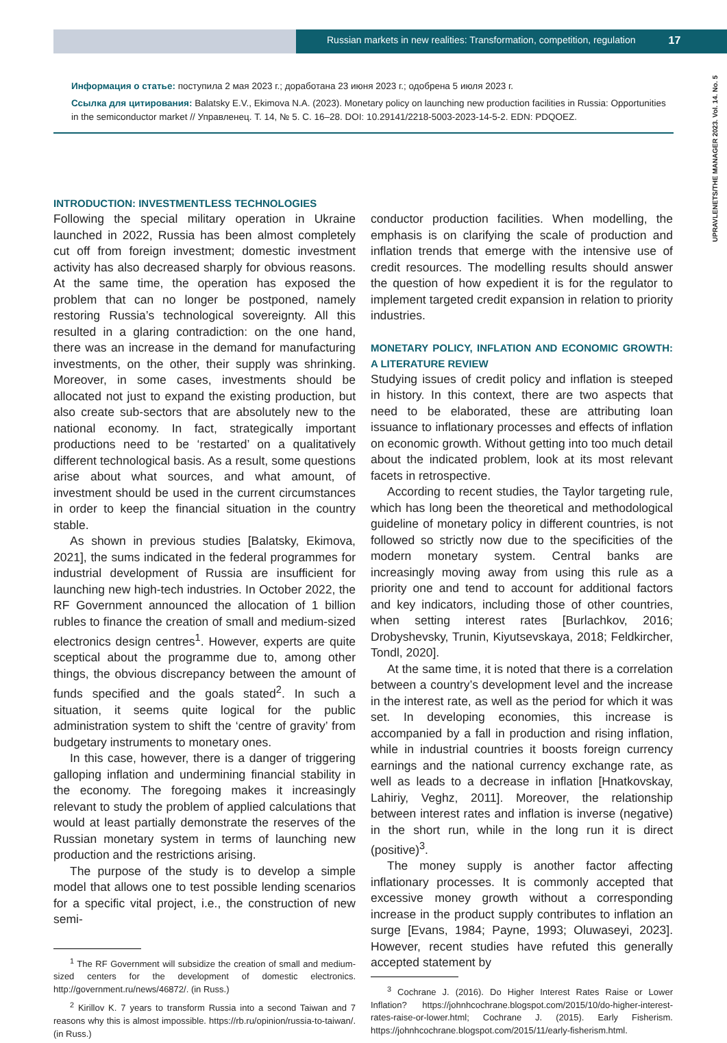Russian markets in new realities: Transformation, competition, regulation 17
UPRAVLENETS/THE MANAGER 2023. Vol. 14. No. 5
Информация о статье: поступила 2 мая 2023 г.; доработана 23 июня 2023 г.; одобрена 5 июля 2023 г.
Ссылка для цитирования: Balatsky E.V., Ekimova N.A. (2023). Monetary policy on launching new production facilities in Russia: Opportunities in the semiconductor market // Управленец. Т. 14, № 5. С. 16–28. DOI: 10.29141/2218-5003-2023-14-5-2. EDN: PDQOEZ.
INTRODUCTION: INVESTMENTLESS TECHNOLOGIES
Following the special military operation in Ukraine launched in 2022, Russia has been almost completely cut off from foreign investment; domestic investment activity has also decreased sharply for obvious reasons. At the same time, the operation has exposed the problem that can no longer be postponed, namely restoring Russia’s technological sovereignty. All this resulted in a glaring contradiction: on the one hand, there was an increase in the demand for manufacturing investments, on the other, their supply was shrinking. Moreover, in some cases, investments should be allocated not just to expand the existing production, but also create sub-sectors that are absolutely new to the national economy. In fact, strategically important productions need to be ‘restarted’ on a qualitatively different technological basis. As a result, some questions arise about what sources, and what amount, of investment should be used in the current circumstances in order to keep the financial situation in the country stable.
As shown in previous studies [Balatsky, Ekimova, 2021], the sums indicated in the federal programmes for industrial development of Russia are insufficient for launching new high-tech industries. In October 2022, the RF Government announced the allocation of 1 billion rubles to finance the creation of small and medium-sized electronics design centres<sup>1</sup>. However, experts are quite sceptical about the programme due to, among other things, the obvious discrepancy between the amount of funds specified and the goals stated<sup>2</sup>. In such a situation, it seems quite logical for the public administration system to shift the ‘centre of gravity’ from budgetary instruments to monetary ones.
In this case, however, there is a danger of triggering galloping inflation and undermining financial stability in the economy. The foregoing makes it increasingly relevant to study the problem of applied calculations that would at least partially demonstrate the reserves of the Russian monetary system in terms of launching new production and the restrictions arising.
The purpose of the study is to develop a simple model that allows one to test possible lending scenarios for a specific vital project, i.e., the construction of new semi-
<sup>1</sup> The RF Government will subsidize the creation of small and medium-sized centers for the development of domestic electronics. http://government.ru/news/46872/. (in Russ.)
<sup>2</sup> Kirillov K. 7 years to transform Russia into a second Taiwan and 7 reasons why this is almost impossible. https://rb.ru/opinion/russia-to-taiwan/. (in Russ.)
conductor production facilities. When modelling, the emphasis is on clarifying the scale of production and inflation trends that emerge with the intensive use of credit resources. The modelling results should answer the question of how expedient it is for the regulator to implement targeted credit expansion in relation to priority industries.
MONETARY POLICY, INFLATION AND ECONOMIC GROWTH: A LITERATURE REVIEW
Studying issues of credit policy and inflation is steeped in history. In this context, there are two aspects that need to be elaborated, these are attributing loan issuance to inflationary processes and effects of inflation on economic growth. Without getting into too much detail about the indicated problem, look at its most relevant facets in retrospective.
According to recent studies, the Taylor targeting rule, which has long been the theoretical and methodological guideline of monetary policy in different countries, is not followed so strictly now due to the specificities of the modern monetary system. Central banks are increasingly moving away from using this rule as a priority one and tend to account for additional factors and key indicators, including those of other countries, when setting interest rates [Burlachkov, 2016; Drobyshevsky, Trunin, Kiyutsevskaya, 2018; Feldkircher, Tondl, 2020].
At the same time, it is noted that there is a correlation between a country’s development level and the increase in the interest rate, as well as the period for which it was set. In developing economies, this increase is accompanied by a fall in production and rising inflation, while in industrial countries it boosts foreign currency earnings and the national currency exchange rate, as well as leads to a decrease in inflation [Hnatkovskay, Lahiriy, Veghz, 2011]. Moreover, the relationship between interest rates and inflation is inverse (negative) in the short run, while in the long run it is direct (positive)<sup>3</sup>.
The money supply is another factor affecting inflationary processes. It is commonly accepted that excessive money growth without a corresponding increase in the product supply contributes to inflation an surge [Evans, 1984; Payne, 1993; Oluwaseyi, 2023]. However, recent studies have refuted this generally accepted statement by
<sup>3</sup> Cochrane J. (2016). Do Higher Interest Rates Raise or Lower Inflation? https://johnhcochrane.blogspot.com/2015/10/do-higher-interest-rates-raise-or-lower.html; Cochrane J. (2015). Early Fisherism. https://johnhcochrane.blogspot.com/2015/11/early-fisherism.html.